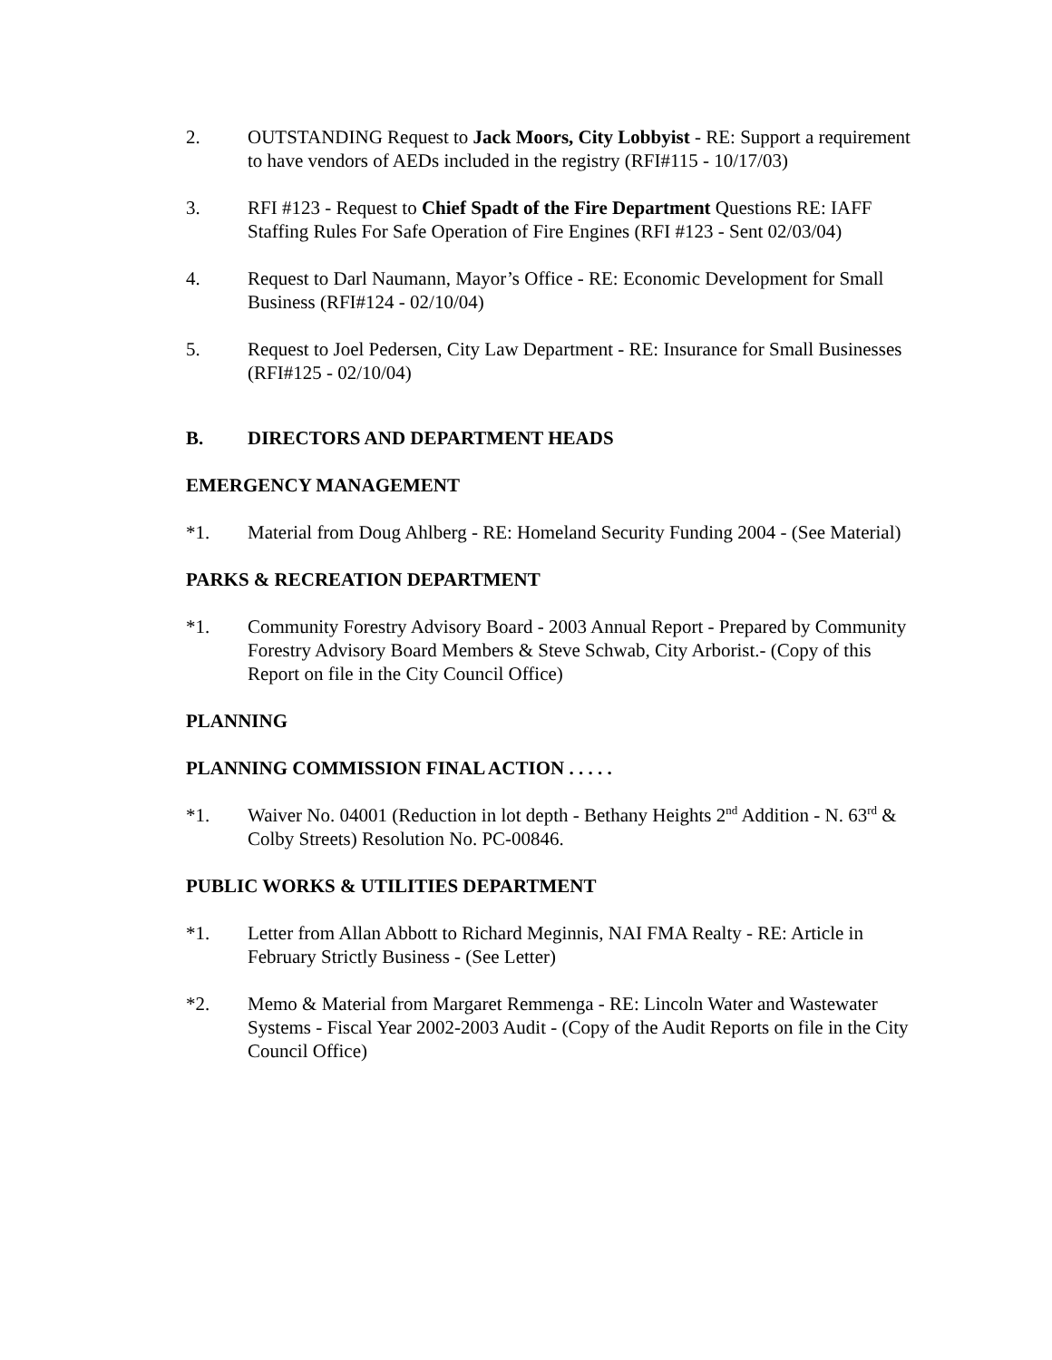2. OUTSTANDING Request to Jack Moors, City Lobbyist - RE: Support a requirement to have vendors of AEDs included in the registry (RFI#115 - 10/17/03)
3. RFI #123 - Request to Chief Spadt of the Fire Department Questions RE: IAFF Staffing Rules For Safe Operation of Fire Engines (RFI #123 - Sent 02/03/04)
4. Request to Darl Naumann, Mayor’s Office - RE: Economic Development for Small Business (RFI#124 - 02/10/04)
5. Request to Joel Pedersen, City Law Department - RE: Insurance for Small Businesses (RFI#125 - 02/10/04)
B. DIRECTORS AND DEPARTMENT HEADS
EMERGENCY MANAGEMENT
*1. Material from Doug Ahlberg - RE: Homeland Security Funding 2004 - (See Material)
PARKS & RECREATION DEPARTMENT
*1. Community Forestry Advisory Board - 2003 Annual Report - Prepared by Community Forestry Advisory Board Members & Steve Schwab, City Arborist.- (Copy of this Report on file in the City Council Office)
PLANNING
PLANNING COMMISSION FINAL ACTION . . . . .
*1. Waiver No. 04001 (Reduction in lot depth - Bethany Heights 2<sup>nd</sup> Addition - N. 63<sup>rd</sup> & Colby Streets) Resolution No. PC-00846.
PUBLIC WORKS & UTILITIES DEPARTMENT
*1. Letter from Allan Abbott to Richard Meginnis, NAI FMA Realty - RE: Article in February Strictly Business - (See Letter)
*2. Memo & Material from Margaret Remmenga - RE: Lincoln Water and Wastewater Systems - Fiscal Year 2002-2003 Audit - (Copy of the Audit Reports on file in the City Council Office)